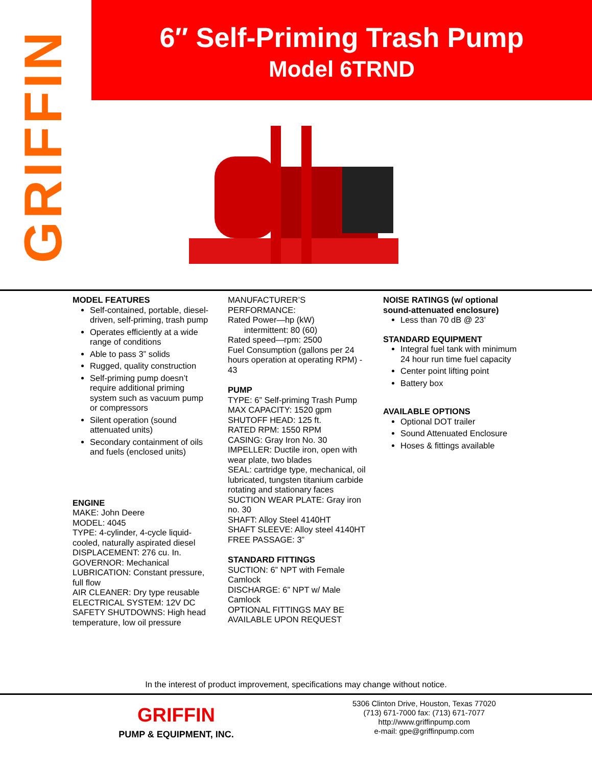GRIFFIN
6″ Self-Priming Trash Pump
Model 6TRND
MODEL FEATURES
Self-contained, portable, diesel-driven, self-priming, trash pump
Operates efficiently at a wide range of conditions
Able to pass 3” solids
Rugged, quality construction
Self-priming pump doesn’t require additional priming system such as vacuum pump or compressors
Silent operation (sound attenuated units)
Secondary containment of oils and fuels (enclosed units)
ENGINE
MAKE: John Deere
MODEL: 4045
TYPE: 4-cylinder, 4-cycle liquid-cooled, naturally aspirated diesel
DISPLACEMENT: 276 cu. In.
GOVERNOR: Mechanical
LUBRICATION: Constant pressure, full flow
AIR CLEANER: Dry type reusable
ELECTRICAL SYSTEM: 12V DC
SAFETY SHUTDOWNS: High head temperature, low oil pressure
MANUFACTURER’S PERFORMANCE:
Rated Power—hp (kW)
intermittent: 80 (60)
Rated speed—rpm: 2500
Fuel Consumption (gallons per 24 hours operation at operating RPM) - 43
PUMP
TYPE: 6” Self-priming Trash Pump
MAX CAPACITY: 1520 gpm
SHUTOFF HEAD: 125 ft.
RATED RPM: 1550 RPM
CASING: Gray Iron No. 30
IMPELLER: Ductile iron, open with wear plate, two blades
SEAL: cartridge type, mechanical, oil lubricated, tungsten titanium carbide rotating and stationary faces
SUCTION WEAR PLATE: Gray iron no. 30
SHAFT: Alloy Steel 4140HT
SHAFT SLEEVE: Alloy steel 4140HT
FREE PASSAGE: 3”
STANDARD FITTINGS
SUCTION: 6” NPT with Female Camlock
DISCHARGE: 6” NPT w/ Male Camlock
OPTIONAL FITTINGS MAY BE AVAILABLE UPON REQUEST
NOISE RATINGS (w/ optional sound-attenuated enclosure)
Less than 70 dB @ 23’
STANDARD EQUIPMENT
Integral fuel tank with minimum 24 hour run time fuel capacity
Center point lifting point
Battery box
AVAILABLE OPTIONS
Optional DOT trailer
Sound Attenuated Enclosure
Hoses & fittings available
In the interest of product improvement, specifications may change without notice.
GRIFFIN
PUMP & EQUIPMENT, INC.
5306 Clinton Drive, Houston, Texas 77020
(713) 671-7000 fax: (713) 671-7077
http://www.griffinpump.com
e-mail: gpe@griffinpump.com